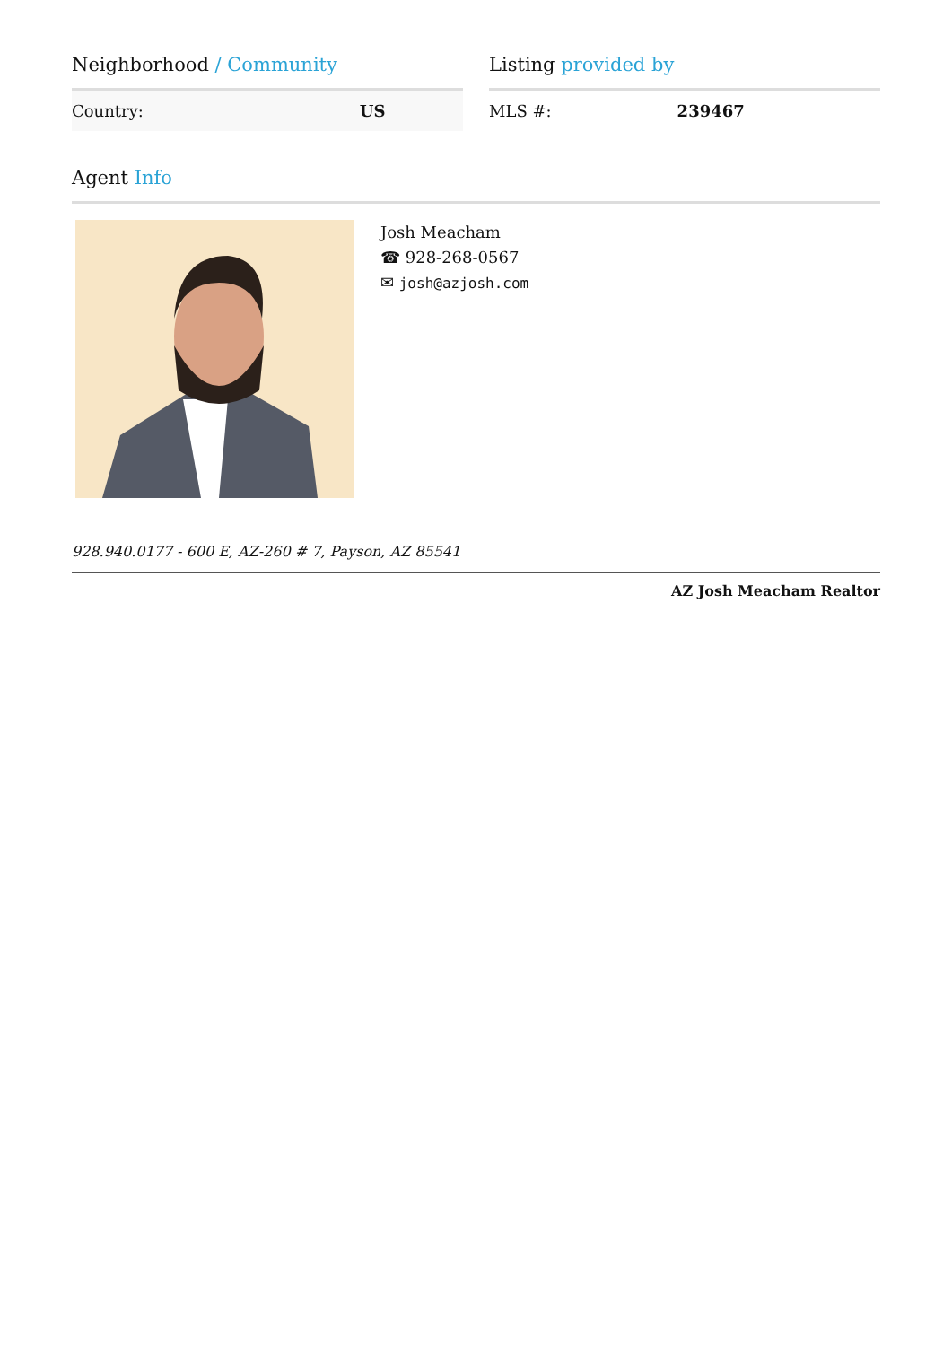Neighborhood / Community
| Country: | US |
Listing provided by
| MLS #: | 239467 |
Agent Info
Josh Meacham
☎ 928-268-0567
✉ josh@azjosh.com
928.940.0177 - 600 E, AZ-260 # 7, Payson, AZ 85541
AZ Josh Meacham Realtor